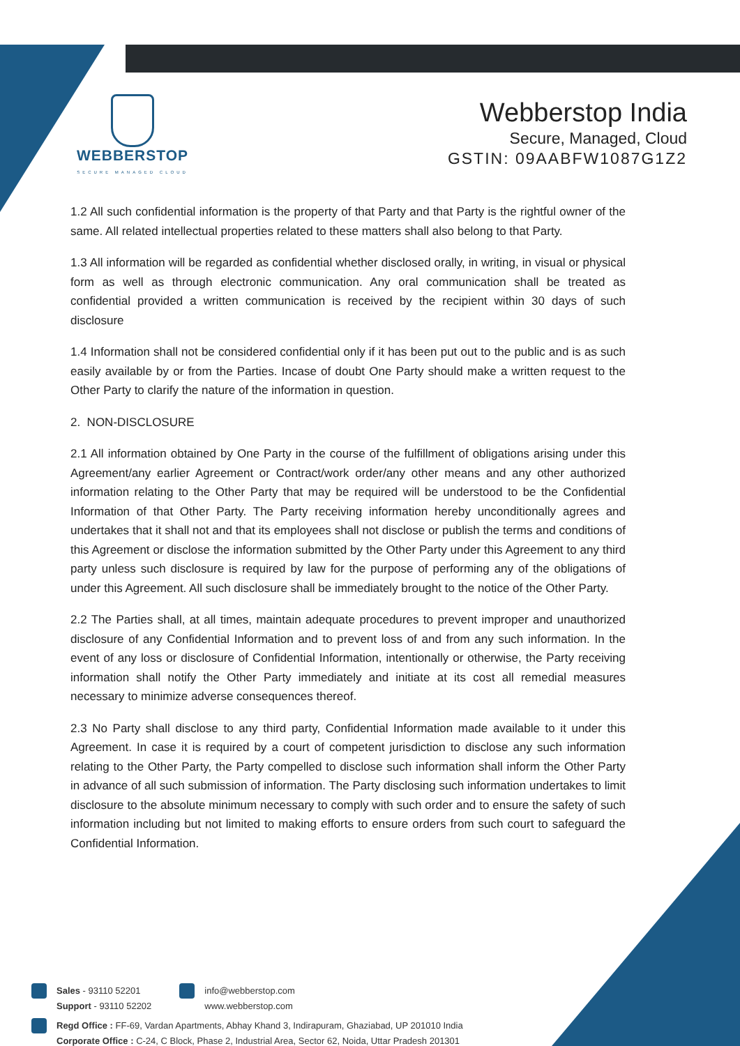WEBBERSTOP
SECURE MANAGED CLOUD
Webberstop India
Secure, Managed, Cloud
GSTIN: 09AABFW1087G1Z2
1.2 All such confidential information is the property of that Party and that Party is the rightful owner of the same. All related intellectual properties related to these matters shall also belong to that Party.
1.3 All information will be regarded as confidential whether disclosed orally, in writing, in visual or physical form as well as through electronic communication. Any oral communication shall be treated as confidential provided a written communication is received by the recipient within 30 days of such disclosure
1.4 Information shall not be considered confidential only if it has been put out to the public and is as such easily available by or from the Parties. Incase of doubt One Party should make a written request to the Other Party to clarify the nature of the information in question.
2. NON-DISCLOSURE
2.1 All information obtained by One Party in the course of the fulfillment of obligations arising under this Agreement/any earlier Agreement or Contract/work order/any other means and any other authorized information relating to the Other Party that may be required will be understood to be the Confidential Information of that Other Party. The Party receiving information hereby unconditionally agrees and undertakes that it shall not and that its employees shall not disclose or publish the terms and conditions of this Agreement or disclose the information submitted by the Other Party under this Agreement to any third party unless such disclosure is required by law for the purpose of performing any of the obligations of under this Agreement. All such disclosure shall be immediately brought to the notice of the Other Party.
2.2 The Parties shall, at all times, maintain adequate procedures to prevent improper and unauthorized disclosure of any Confidential Information and to prevent loss of and from any such information. In the event of any loss or disclosure of Confidential Information, intentionally or otherwise, the Party receiving information shall notify the Other Party immediately and initiate at its cost all remedial measures necessary to minimize adverse consequences thereof.
2.3 No Party shall disclose to any third party, Confidential Information made available to it under this Agreement. In case it is required by a court of competent jurisdiction to disclose any such information relating to the Other Party, the Party compelled to disclose such information shall inform the Other Party in advance of all such submission of information. The Party disclosing such information undertakes to limit disclosure to the absolute minimum necessary to comply with such order and to ensure the safety of such information including but not limited to making efforts to ensure orders from such court to safeguard the Confidential Information.
Sales - 93110 52201
Support - 93110 52202
info@webberstop.com
www.webberstop.com
Regd Office : FF-69, Vardan Apartments, Abhay Khand 3, Indirapuram, Ghaziabad, UP 201010 India
Corporate Office : C-24, C Block, Phase 2, Industrial Area, Sector 62, Noida, Uttar Pradesh 201301